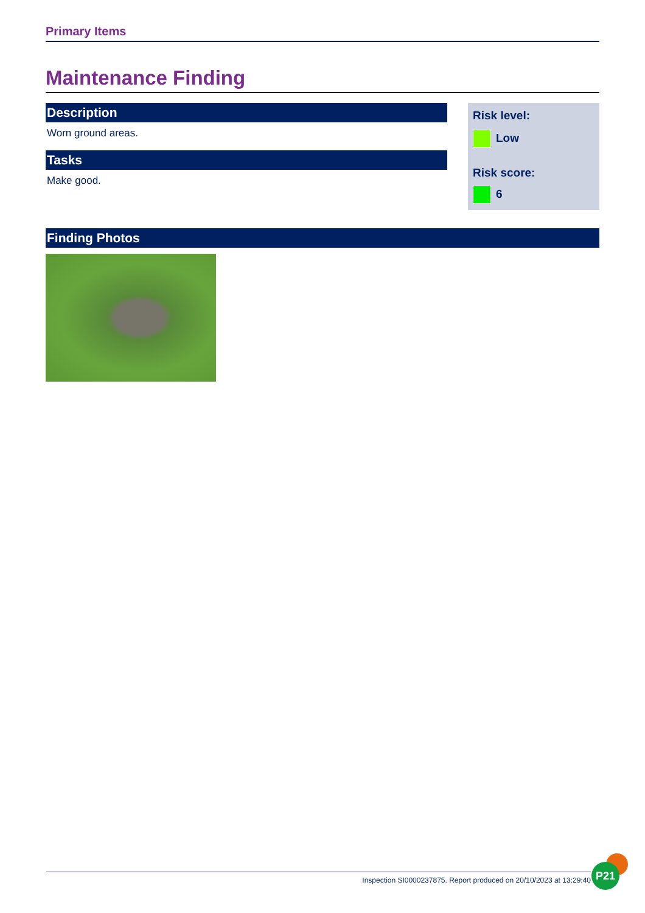Primary Items
Maintenance Finding
Description
Worn ground areas.
Tasks
Make good.
Risk level:
Low
Risk score:
6
Finding Photos
Inspection SI0000237875. Report produced on 20/10/2023 at 13:29:40
P21